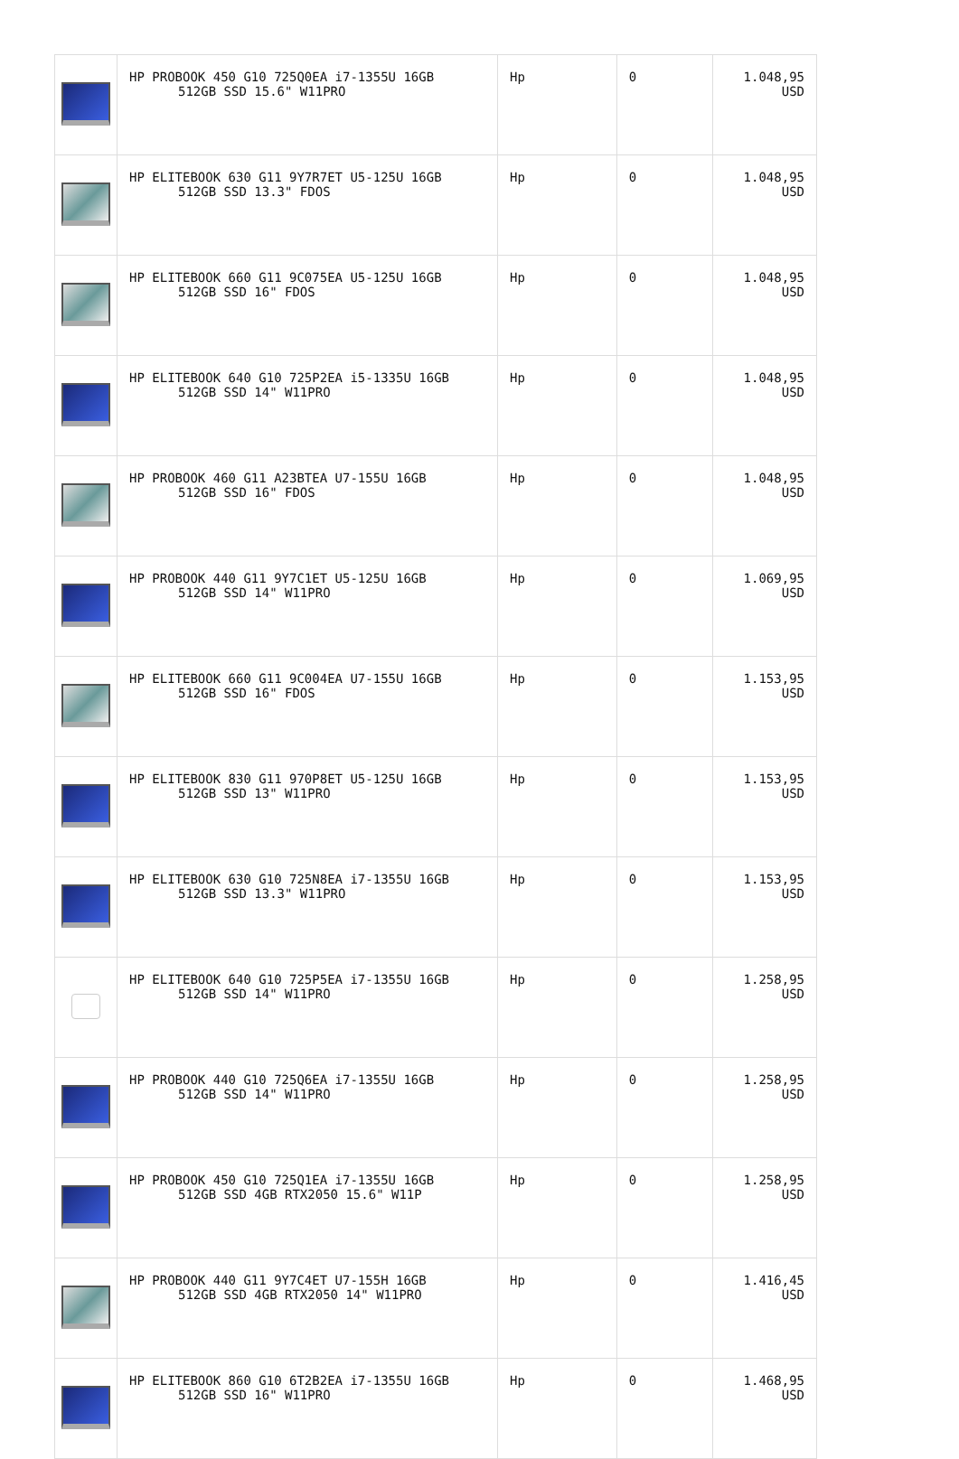| | HP PROBOOK 450 G10 725Q0EA i7-1355U 16GB 512GB SSD 15.6" W11PRO | Hp | 0 | 1.048,95 USD |
| | HP ELITEBOOK 630 G11 9Y7R7ET U5-125U 16GB 512GB SSD 13.3" FDOS | Hp | 0 | 1.048,95 USD |
| | HP ELITEBOOK 660 G11 9C075EA U5-125U 16GB 512GB SSD 16" FDOS | Hp | 0 | 1.048,95 USD |
| | HP ELITEBOOK 640 G10 725P2EA i5-1335U 16GB 512GB SSD 14" W11PRO | Hp | 0 | 1.048,95 USD |
| | HP PROBOOK 460 G11 A23BTEA U7-155U 16GB 512GB SSD 16" FDOS | Hp | 0 | 1.048,95 USD |
| | HP PROBOOK 440 G11 9Y7C1ET U5-125U 16GB 512GB SSD 14" W11PRO | Hp | 0 | 1.069,95 USD |
| | HP ELITEBOOK 660 G11 9C004EA U7-155U 16GB 512GB SSD 16" FDOS | Hp | 0 | 1.153,95 USD |
| | HP ELITEBOOK 830 G11 970P8ET U5-125U 16GB 512GB SSD 13" W11PRO | Hp | 0 | 1.153,95 USD |
| | HP ELITEBOOK 630 G10 725N8EA i7-1355U 16GB 512GB SSD 13.3" W11PRO | Hp | 0 | 1.153,95 USD |
| | HP ELITEBOOK 640 G10 725P5EA i7-1355U 16GB 512GB SSD 14" W11PRO | Hp | 0 | 1.258,95 USD |
| | HP PROBOOK 440 G10 725Q6EA i7-1355U 16GB 512GB SSD 14" W11PRO | Hp | 0 | 1.258,95 USD |
| | HP PROBOOK 450 G10 725Q1EA i7-1355U 16GB 512GB SSD 4GB RTX2050 15.6" W11P | Hp | 0 | 1.258,95 USD |
| | HP PROBOOK 440 G11 9Y7C4ET U7-155H 16GB 512GB SSD 4GB RTX2050 14" W11PRO | Hp | 0 | 1.416,45 USD |
| | HP ELITEBOOK 860 G10 6T2B2EA i7-1355U 16GB 512GB SSD 16" W11PRO | Hp | 0 | 1.468,95 USD |